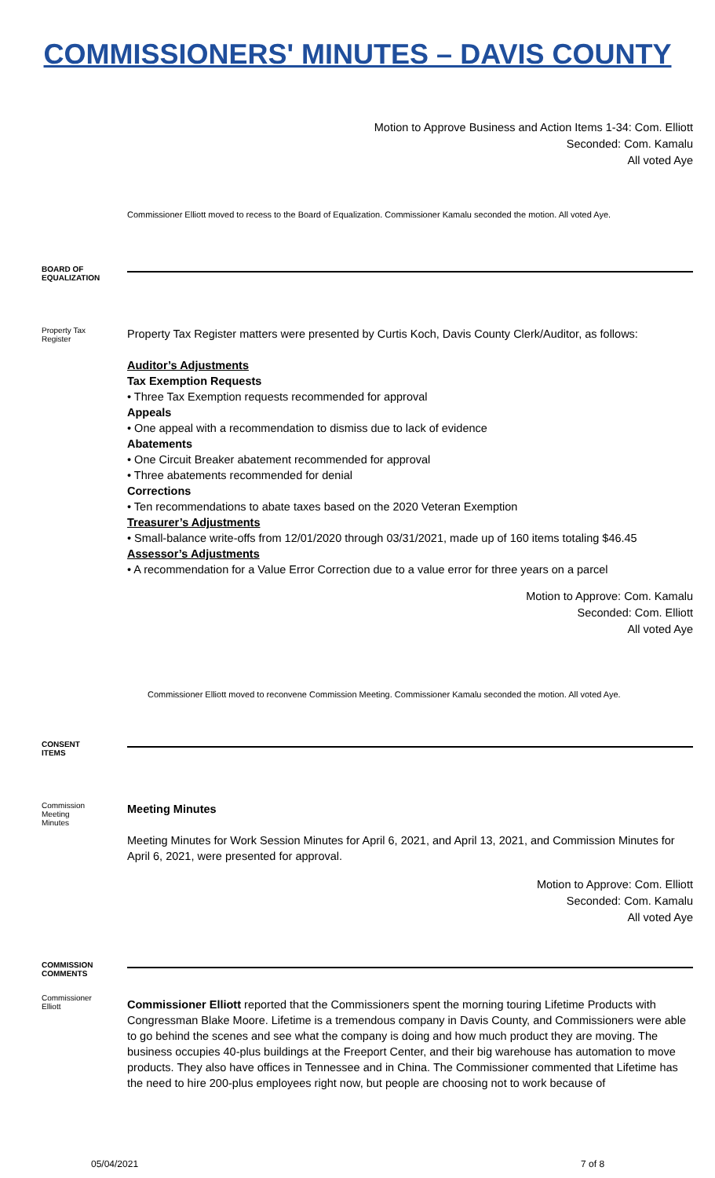COMMISSIONERS' MINUTES – DAVIS COUNTY
Motion to Approve Business and Action Items 1-34: Com. Elliott
Seconded: Com. Kamalu
All voted Aye
Commissioner Elliott moved to recess to the Board of Equalization. Commissioner Kamalu seconded the motion. All voted Aye.
BOARD OF
EQUALIZATION
Property Tax
Register
Property Tax Register matters were presented by Curtis Koch, Davis County Clerk/Auditor, as follows:
Auditor’s Adjustments
Tax Exemption Requests
• Three Tax Exemption requests recommended for approval
Appeals
• One appeal with a recommendation to dismiss due to lack of evidence
Abatements
• One Circuit Breaker abatement recommended for approval
• Three abatements recommended for denial
Corrections
• Ten recommendations to abate taxes based on the 2020 Veteran Exemption
Treasurer’s Adjustments
• Small-balance write-offs from 12/01/2020 through 03/31/2021, made up of 160 items totaling $46.45
Assessor’s Adjustments
• A recommendation for a Value Error Correction due to a value error for three years on a parcel
Motion to Approve: Com. Kamalu
Seconded: Com. Elliott
All voted Aye
Commissioner Elliott moved to reconvene Commission Meeting. Commissioner Kamalu seconded the motion. All voted Aye.
CONSENT
ITEMS
Commission
Meeting
Minutes
Meeting Minutes
Meeting Minutes for Work Session Minutes for April 6, 2021, and April 13, 2021, and Commission Minutes for April 6, 2021, were presented for approval.
Motion to Approve: Com. Elliott
Seconded: Com. Kamalu
All voted Aye
COMMISSION
COMMENTS
Commissioner
Elliott
Commissioner Elliott reported that the Commissioners spent the morning touring Lifetime Products with Congressman Blake Moore. Lifetime is a tremendous company in Davis County, and Commissioners were able to go behind the scenes and see what the company is doing and how much product they are moving. The business occupies 40-plus buildings at the Freeport Center, and their big warehouse has automation to move products. They also have offices in Tennessee and in China. The Commissioner commented that Lifetime has the need to hire 200-plus employees right now, but people are choosing not to work because of
05/04/2021 7 of 8